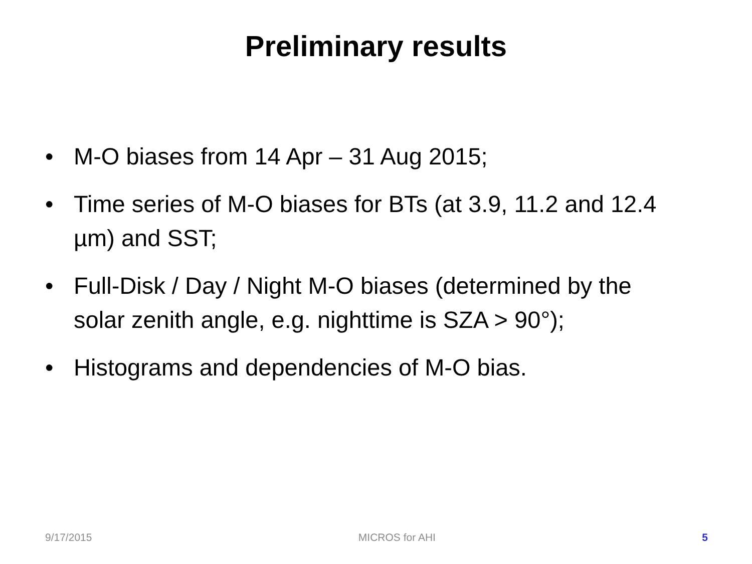Preliminary results
• M-O biases from 14 Apr – 31 Aug 2015;
• Time series of M-O biases for BTs (at 3.9, 11.2 and 12.4 µm) and SST;
• Full-Disk / Day / Night M-O biases (determined by the solar zenith angle, e.g. nighttime is SZA > 90°);
• Histograms and dependencies of M-O bias.
9/17/2015 MICROS for AHI 5